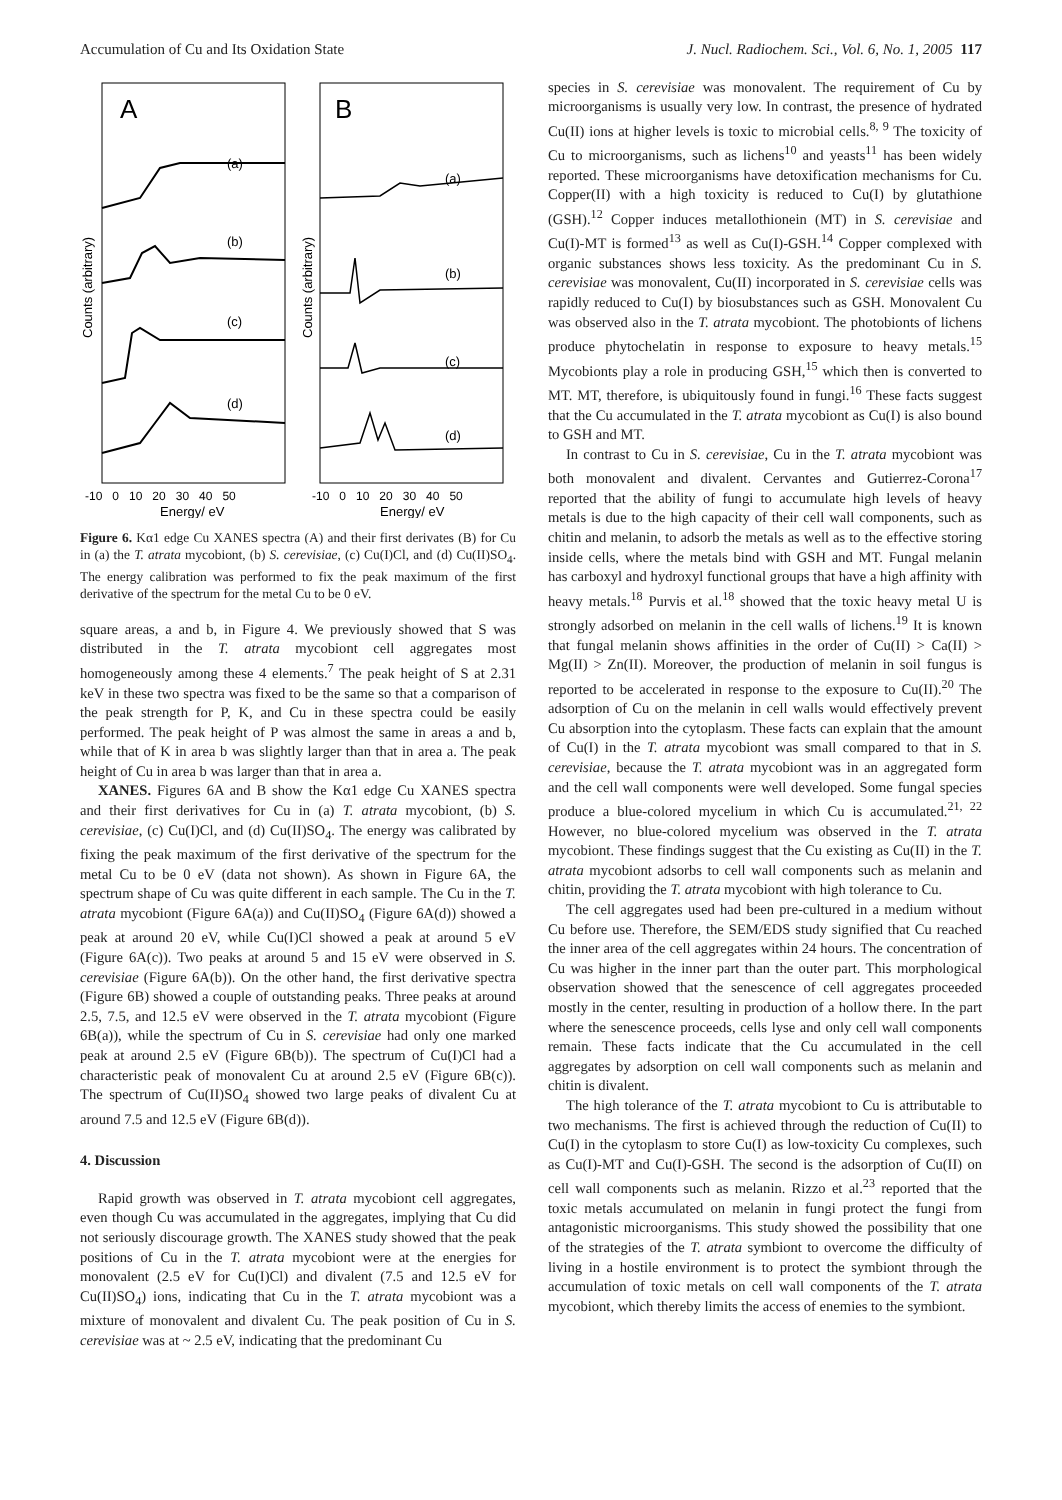Accumulation of Cu and Its Oxidation State J. Nucl. Radiochem. Sci., Vol. 6, No. 1, 2005 117
A
B
(a)
(b)
(c)
(d)
(a)
(b)
(c)
(d)
Counts (arbitrary)
Counts (arbitrary)
-10 0 10 20 30 40 50
-10 0 10 20 30 40 50
Energy/ eV
Energy/ eV
Figure 6. Kα1 edge Cu XANES spectra (A) and their first derivates (B) for Cu in (a) the T. atrata mycobiont, (b) S. cerevisiae, (c) Cu(I)Cl, and (d) Cu(II)SO<sub>4</sub>. The energy calibration was performed to fix the peak maximum of the first derivative of the spectrum for the metal Cu to be 0 eV.
square areas, a and b, in Figure 4. We previously showed that S was distributed in the T. atrata mycobiont cell aggregates most homogeneously among these 4 elements.<sup>7</sup> The peak height of S at 2.31 keV in these two spectra was fixed to be the same so that a comparison of the peak strength for P, K, and Cu in these spectra could be easily performed. The peak height of P was almost the same in areas a and b, while that of K in area b was slightly larger than that in area a. The peak height of Cu in area b was larger than that in area a.
XANES. Figures 6A and B show the Kα1 edge Cu XANES spectra and their first derivatives for Cu in (a) T. atrata mycobiont, (b) S. cerevisiae, (c) Cu(I)Cl, and (d) Cu(II)SO<sub>4</sub>. The energy was calibrated by fixing the peak maximum of the first derivative of the spectrum for the metal Cu to be 0 eV (data not shown). As shown in Figure 6A, the spectrum shape of Cu was quite different in each sample. The Cu in the T. atrata mycobiont (Figure 6A(a)) and Cu(II)SO<sub>4</sub> (Figure 6A(d)) showed a peak at around 20 eV, while Cu(I)Cl showed a peak at around 5 eV (Figure 6A(c)). Two peaks at around 5 and 15 eV were observed in S. cerevisiae (Figure 6A(b)). On the other hand, the first derivative spectra (Figure 6B) showed a couple of outstanding peaks. Three peaks at around 2.5, 7.5, and 12.5 eV were observed in the T. atrata mycobiont (Figure 6B(a)), while the spectrum of Cu in S. cerevisiae had only one marked peak at around 2.5 eV (Figure 6B(b)). The spectrum of Cu(I)Cl had a characteristic peak of monovalent Cu at around 2.5 eV (Figure 6B(c)). The spectrum of Cu(II)SO<sub>4</sub> showed two large peaks of divalent Cu at around 7.5 and 12.5 eV (Figure 6B(d)).
4. Discussion
Rapid growth was observed in T. atrata mycobiont cell aggregates, even though Cu was accumulated in the aggregates, implying that Cu did not seriously discourage growth. The XANES study showed that the peak positions of Cu in the T. atrata mycobiont were at the energies for monovalent (2.5 eV for Cu(I)Cl) and divalent (7.5 and 12.5 eV for Cu(II)SO<sub>4</sub>) ions, indicating that Cu in the T. atrata mycobiont was a mixture of monovalent and divalent Cu. The peak position of Cu in S. cerevisiae was at ~ 2.5 eV, indicating that the predominant Cu
species in S. cerevisiae was monovalent. The requirement of Cu by microorganisms is usually very low. In contrast, the presence of hydrated Cu(II) ions at higher levels is toxic to microbial cells.<sup>8, 9</sup> The toxicity of Cu to microorganisms, such as lichens<sup>10</sup> and yeasts<sup>11</sup> has been widely reported. These microorganisms have detoxification mechanisms for Cu. Copper(II) with a high toxicity is reduced to Cu(I) by glutathione (GSH).<sup>12</sup> Copper induces metallothionein (MT) in S. cerevisiae and Cu(I)-MT is formed<sup>13</sup> as well as Cu(I)-GSH.<sup>14</sup> Copper complexed with organic substances shows less toxicity. As the predominant Cu in S. cerevisiae was monovalent, Cu(II) incorporated in S. cerevisiae cells was rapidly reduced to Cu(I) by biosubstances such as GSH. Monovalent Cu was observed also in the T. atrata mycobiont. The photobionts of lichens produce phytochelatin in response to exposure to heavy metals.<sup>15</sup> Mycobionts play a role in producing GSH,<sup>15</sup> which then is converted to MT. MT, therefore, is ubiquitously found in fungi.<sup>16</sup> These facts suggest that the Cu accumulated in the T. atrata mycobiont as Cu(I) is also bound to GSH and MT.
In contrast to Cu in S. cerevisiae, Cu in the T. atrata mycobiont was both monovalent and divalent. Cervantes and Gutierrez-Corona<sup>17</sup> reported that the ability of fungi to accumulate high levels of heavy metals is due to the high capacity of their cell wall components, such as chitin and melanin, to adsorb the metals as well as to the effective storing inside cells, where the metals bind with GSH and MT. Fungal melanin has carboxyl and hydroxyl functional groups that have a high affinity with heavy metals.<sup>18</sup> Purvis et al.<sup>18</sup> showed that the toxic heavy metal U is strongly adsorbed on melanin in the cell walls of lichens.<sup>19</sup> It is known that fungal melanin shows affinities in the order of Cu(II) > Ca(II) > Mg(II) > Zn(II). Moreover, the production of melanin in soil fungus is reported to be accelerated in response to the exposure to Cu(II).<sup>20</sup> The adsorption of Cu on the melanin in cell walls would effectively prevent Cu absorption into the cytoplasm. These facts can explain that the amount of Cu(I) in the T. atrata mycobiont was small compared to that in S. cerevisiae, because the T. atrata mycobiont was in an aggregated form and the cell wall components were well developed. Some fungal species produce a blue-colored mycelium in which Cu is accumulated.<sup>21, 22</sup> However, no blue-colored mycelium was observed in the T. atrata mycobiont. These findings suggest that the Cu existing as Cu(II) in the T. atrata mycobiont adsorbs to cell wall components such as melanin and chitin, providing the T. atrata mycobiont with high tolerance to Cu.
The cell aggregates used had been pre-cultured in a medium without Cu before use. Therefore, the SEM/EDS study signified that Cu reached the inner area of the cell aggregates within 24 hours. The concentration of Cu was higher in the inner part than the outer part. This morphological observation showed that the senescence of cell aggregates proceeded mostly in the center, resulting in production of a hollow there. In the part where the senescence proceeds, cells lyse and only cell wall components remain. These facts indicate that the Cu accumulated in the cell aggregates by adsorption on cell wall components such as melanin and chitin is divalent.
The high tolerance of the T. atrata mycobiont to Cu is attributable to two mechanisms. The first is achieved through the reduction of Cu(II) to Cu(I) in the cytoplasm to store Cu(I) as low-toxicity Cu complexes, such as Cu(I)-MT and Cu(I)-GSH. The second is the adsorption of Cu(II) on cell wall components such as melanin. Rizzo et al.<sup>23</sup> reported that the toxic metals accumulated on melanin in fungi protect the fungi from antagonistic microorganisms. This study showed the possibility that one of the strategies of the T. atrata symbiont to overcome the difficulty of living in a hostile environment is to protect the symbiont through the accumulation of toxic metals on cell wall components of the T. atrata mycobiont, which thereby limits the access of enemies to the symbiont.